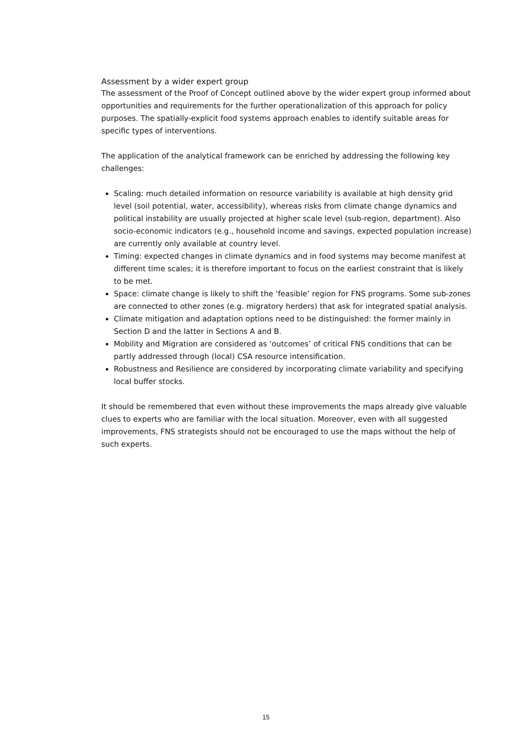Assessment by a wider expert group
The assessment of the Proof of Concept outlined above by the wider expert group informed about opportunities and requirements for the further operationalization of this approach for policy purposes. The spatially-explicit food systems approach enables to identify suitable areas for specific types of interventions.
The application of the analytical framework can be enriched by addressing the following key challenges:
Scaling: much detailed information on resource variability is available at high density grid level (soil potential, water, accessibility), whereas risks from climate change dynamics and political instability are usually projected at higher scale level (sub-region, department). Also socio-economic indicators (e.g., household income and savings, expected population increase) are currently only available at country level.
Timing: expected changes in climate dynamics and in food systems may become manifest at different time scales; it is therefore important to focus on the earliest constraint that is likely to be met.
Space: climate change is likely to shift the ‘feasible’ region for FNS programs. Some sub-zones are connected to other zones (e.g. migratory herders) that ask for integrated spatial analysis.
Climate mitigation and adaptation options need to be distinguished: the former mainly in Section D and the latter in Sections A and B.
Mobility and Migration are considered as ‘outcomes’ of critical FNS conditions that can be partly addressed through (local) CSA resource intensification.
Robustness and Resilience are considered by incorporating climate variability and specifying local buffer stocks.
It should be remembered that even without these improvements the maps already give valuable clues to experts who are familiar with the local situation. Moreover, even with all suggested improvements, FNS strategists should not be encouraged to use the maps without the help of such experts.
15